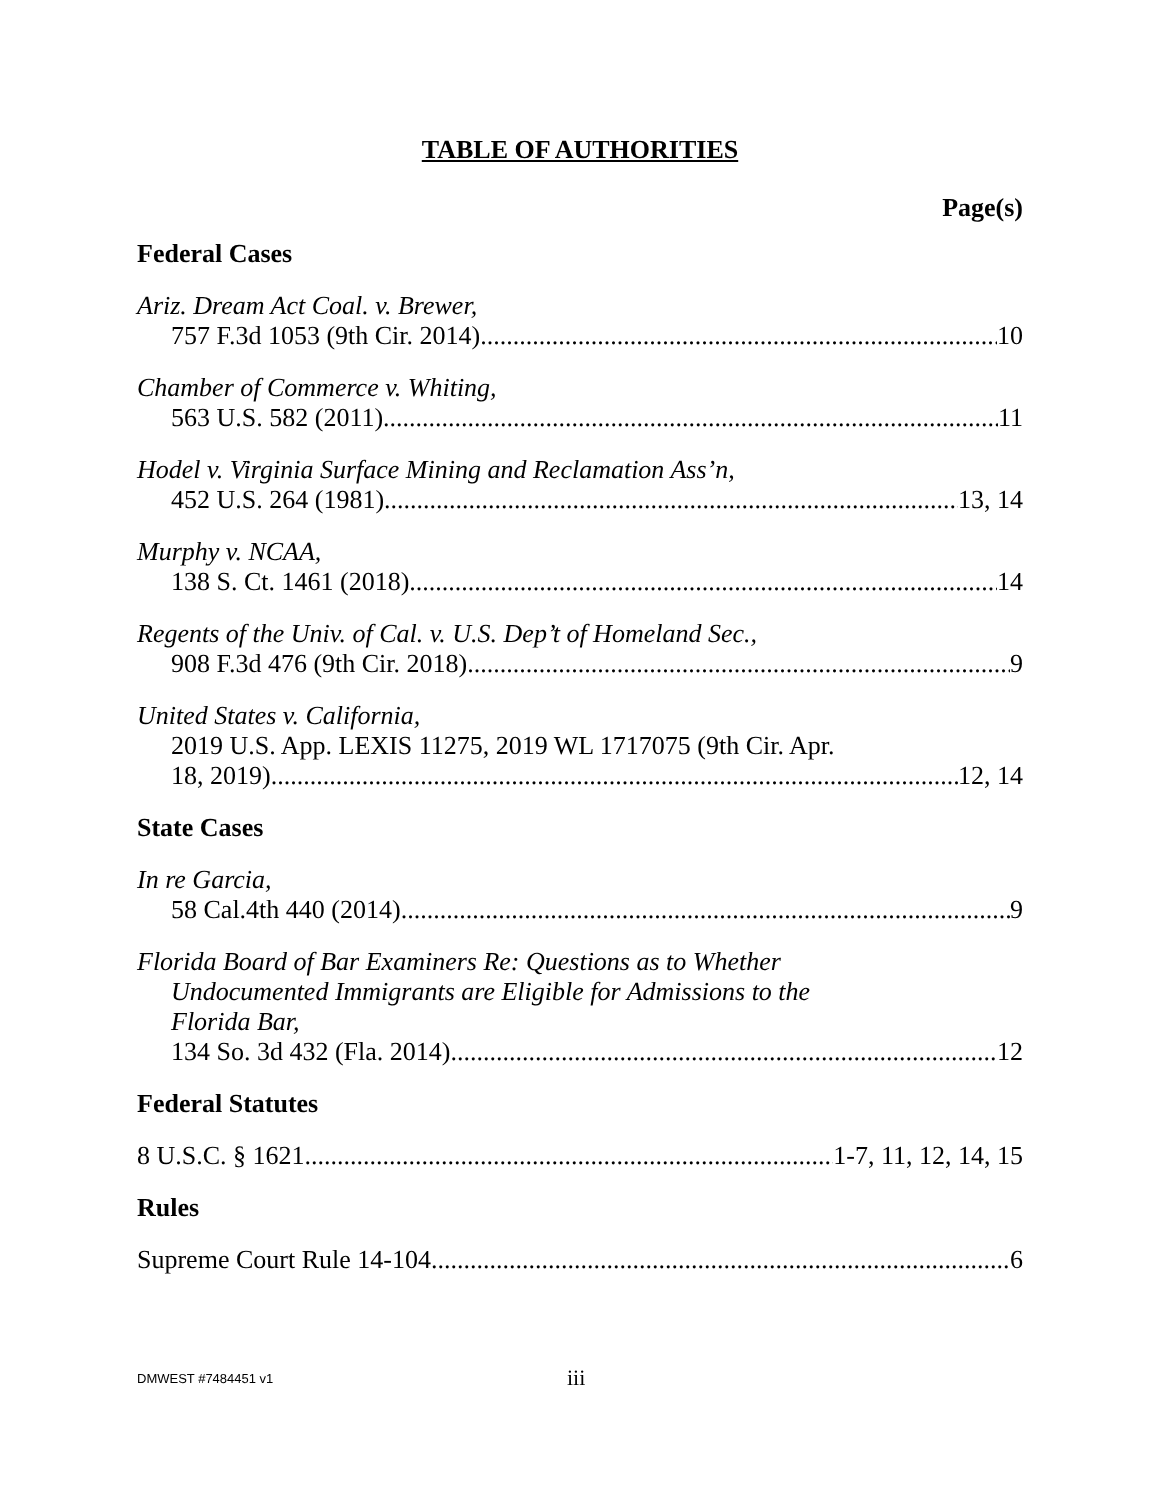TABLE OF AUTHORITIES
Page(s)
Federal Cases
Ariz. Dream Act Coal. v. Brewer,
757 F.3d 1053 (9th Cir. 2014) 10
Chamber of Commerce v. Whiting,
563 U.S. 582 (2011) 11
Hodel v. Virginia Surface Mining and Reclamation Ass’n,
452 U.S. 264 (1981) 13, 14
Murphy v. NCAA,
138 S. Ct. 1461 (2018) 14
Regents of the Univ. of Cal. v. U.S. Dep’t of Homeland Sec.,
908 F.3d 476 (9th Cir. 2018) 9
United States v. California,
2019 U.S. App. LEXIS 11275, 2019 WL 1717075 (9th Cir. Apr.
18, 2019) 12, 14
State Cases
In re Garcia,
58 Cal.4th 440 (2014) 9
Florida Board of Bar Examiners Re: Questions as to Whether
Undocumented Immigrants are Eligible for Admissions to the
Florida Bar,
134 So. 3d 432 (Fla. 2014) 12
Federal Statutes
8 U.S.C. § 1621 1-7, 11, 12, 14, 15
Rules
Supreme Court Rule 14-104 6
DMWEST #7484451 v1 iii